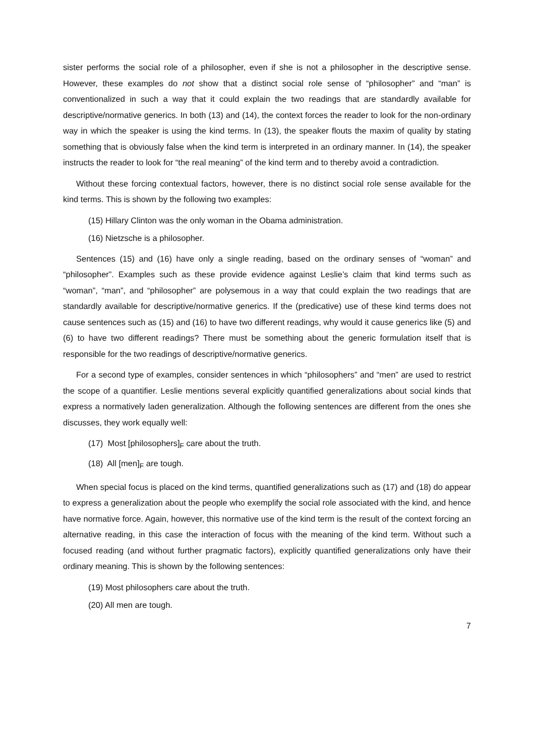sister performs the social role of a philosopher, even if she is not a philosopher in the descriptive sense. However, these examples do not show that a distinct social role sense of “philosopher” and “man” is conventionalized in such a way that it could explain the two readings that are standardly available for descriptive/normative generics. In both (13) and (14), the context forces the reader to look for the non-ordinary way in which the speaker is using the kind terms. In (13), the speaker flouts the maxim of quality by stating something that is obviously false when the kind term is interpreted in an ordinary manner. In (14), the speaker instructs the reader to look for “the real meaning” of the kind term and to thereby avoid a contradiction.
Without these forcing contextual factors, however, there is no distinct social role sense available for the kind terms. This is shown by the following two examples:
(15) Hillary Clinton was the only woman in the Obama administration.
(16) Nietzsche is a philosopher.
Sentences (15) and (16) have only a single reading, based on the ordinary senses of “woman” and “philosopher”. Examples such as these provide evidence against Leslie’s claim that kind terms such as “woman”, “man”, and “philosopher” are polysemous in a way that could explain the two readings that are standardly available for descriptive/normative generics. If the (predicative) use of these kind terms does not cause sentences such as (15) and (16) to have two different readings, why would it cause generics like (5) and (6) to have two different readings? There must be something about the generic formulation itself that is responsible for the two readings of descriptive/normative generics.
For a second type of examples, consider sentences in which “philosophers” and “men” are used to restrict the scope of a quantifier. Leslie mentions several explicitly quantified generalizations about social kinds that express a normatively laden generalization. Although the following sentences are different from the ones she discusses, they work equally well:
(17) Most [philosophers]<sub>F</sub> care about the truth.
(18) All [men]<sub>F</sub> are tough.
When special focus is placed on the kind terms, quantified generalizations such as (17) and (18) do appear to express a generalization about the people who exemplify the social role associated with the kind, and hence have normative force. Again, however, this normative use of the kind term is the result of the context forcing an alternative reading, in this case the interaction of focus with the meaning of the kind term. Without such a focused reading (and without further pragmatic factors), explicitly quantified generalizations only have their ordinary meaning. This is shown by the following sentences:
(19) Most philosophers care about the truth.
(20) All men are tough.
7